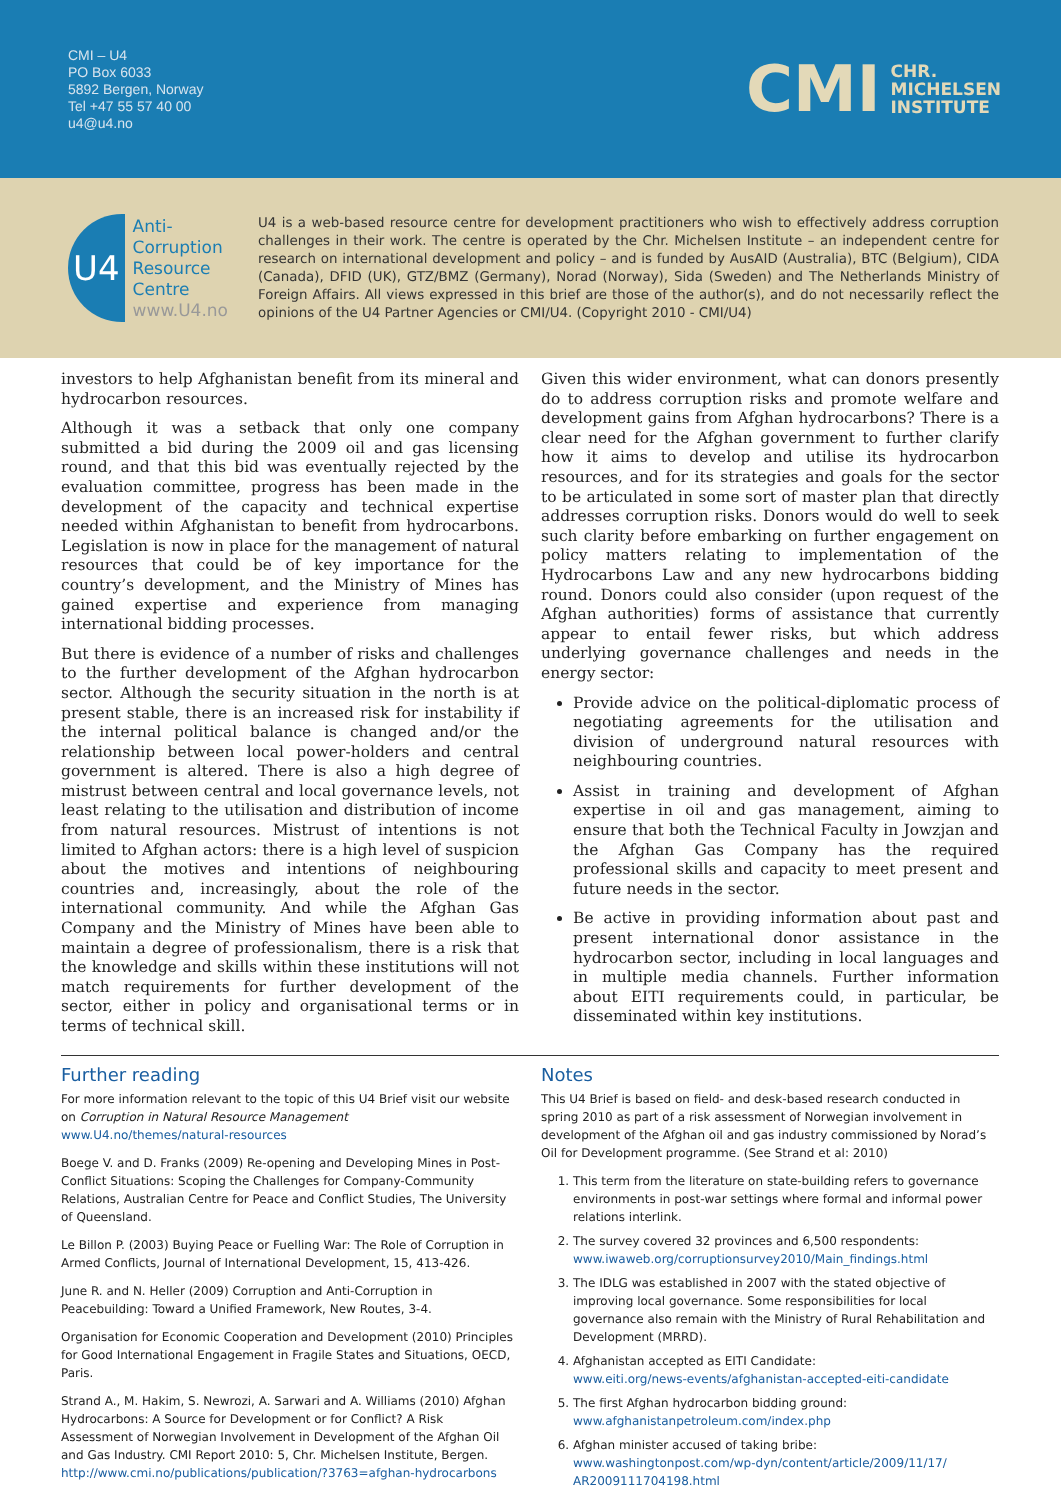CMI – U4
PO Box 6033
5892 Bergen, Norway
Tel +47 55 57 40 00
u4@u4.no
CMI CHR.
MICHELSEN
INSTITUTE
U4
Anti-
Corruption
Resource
Centre
www.U4.no
U4 is a web-based resource centre for development practitioners who wish to effectively address corruption challenges in their work. The centre is operated by the Chr. Michelsen Institute – an independent centre for research on international development and policy – and is funded by AusAID (Australia), BTC (Belgium), CIDA (Canada), DFID (UK), GTZ/BMZ (Germany), Norad (Norway), Sida (Sweden) and The Netherlands Ministry of Foreign Affairs. All views expressed in this brief are those of the author(s), and do not necessarily reflect the opinions of the U4 Partner Agencies or CMI/U4. (Copyright 2010 - CMI/U4)
investors to help Afghanistan benefit from its mineral and hydrocarbon resources.
Although it was a setback that only one company submitted a bid during the 2009 oil and gas licensing round, and that this bid was eventually rejected by the evaluation committee, progress has been made in the development of the capacity and technical expertise needed within Afghanistan to benefit from hydrocarbons. Legislation is now in place for the management of natural resources that could be of key importance for the country’s development, and the Ministry of Mines has gained expertise and experience from managing international bidding processes.
But there is evidence of a number of risks and challenges to the further development of the Afghan hydrocarbon sector. Although the security situation in the north is at present stable, there is an increased risk for instability if the internal political balance is changed and/or the relationship between local power-holders and central government is altered. There is also a high degree of mistrust between central and local governance levels, not least relating to the utilisation and distribution of income from natural resources. Mistrust of intentions is not limited to Afghan actors: there is a high level of suspicion about the motives and intentions of neighbouring countries and, increasingly, about the role of the international community. And while the Afghan Gas Company and the Ministry of Mines have been able to maintain a degree of professionalism, there is a risk that the knowledge and skills within these institutions will not match requirements for further development of the sector, either in policy and organisational terms or in terms of technical skill.
Given this wider environment, what can donors presently do to address corruption risks and promote welfare and development gains from Afghan hydrocarbons? There is a clear need for the Afghan government to further clarify how it aims to develop and utilise its hydrocarbon resources, and for its strategies and goals for the sector to be articulated in some sort of master plan that directly addresses corruption risks. Donors would do well to seek such clarity before embarking on further engagement on policy matters relating to implementation of the Hydrocarbons Law and any new hydrocarbons bidding round. Donors could also consider (upon request of the Afghan authorities) forms of assistance that currently appear to entail fewer risks, but which address underlying governance challenges and needs in the energy sector:
Provide advice on the political-diplomatic process of negotiating agreements for the utilisation and division of underground natural resources with neighbouring countries.
Assist in training and development of Afghan expertise in oil and gas management, aiming to ensure that both the Technical Faculty in Jowzjan and the Afghan Gas Company has the required professional skills and capacity to meet present and future needs in the sector.
Be active in providing information about past and present international donor assistance in the hydrocarbon sector, including in local languages and in multiple media channels. Further information about EITI requirements could, in particular, be disseminated within key institutions.
Further reading
For more information relevant to the topic of this U4 Brief visit our website on Corruption in Natural Resource Management
www.U4.no/themes/natural-resources
Boege V. and D. Franks (2009) Re-opening and Developing Mines in Post-Conflict Situations: Scoping the Challenges for Company-Community Relations, Australian Centre for Peace and Conflict Studies, The University of Queensland.
Le Billon P. (2003) Buying Peace or Fuelling War: The Role of Corruption in Armed Conflicts, Journal of International Development, 15, 413-426.
June R. and N. Heller (2009) Corruption and Anti-Corruption in Peacebuilding: Toward a Unified Framework, New Routes, 3-4.
Organisation for Economic Cooperation and Development (2010) Principles for Good International Engagement in Fragile States and Situations, OECD, Paris.
Strand A., M. Hakim, S. Newrozi, A. Sarwari and A. Williams (2010) Afghan Hydrocarbons: A Source for Development or for Conflict? A Risk Assessment of Norwegian Involvement in Development of the Afghan Oil and Gas Industry. CMI Report 2010: 5, Chr. Michelsen Institute, Bergen.
http://www.cmi.no/publications/publication/?3763=afghan-hydrocarbons
Notes
This U4 Brief is based on field- and desk-based research conducted in spring 2010 as part of a risk assessment of Norwegian involvement in development of the Afghan oil and gas industry commissioned by Norad’s Oil for Development programme. (See Strand et al: 2010)
1. This term from the literature on state-building refers to governance environments in post-war settings where formal and informal power relations interlink.
2. The survey covered 32 provinces and 6,500 respondents:
www.iwaweb.org/corruptionsurvey2010/Main_findings.html
3. The IDLG was established in 2007 with the stated objective of improving local governance. Some responsibilities for local governance also remain with the Ministry of Rural Rehabilitation and Development (MRRD).
4. Afghanistan accepted as EITI Candidate:
www.eiti.org/news-events/afghanistan-accepted-eiti-candidate
5. The first Afghan hydrocarbon bidding ground:
www.afghanistanpetroleum.com/index.php
6. Afghan minister accused of taking bribe:
www.washingtonpost.com/wp-dyn/content/article/2009/11/17/ AR2009111704198.html